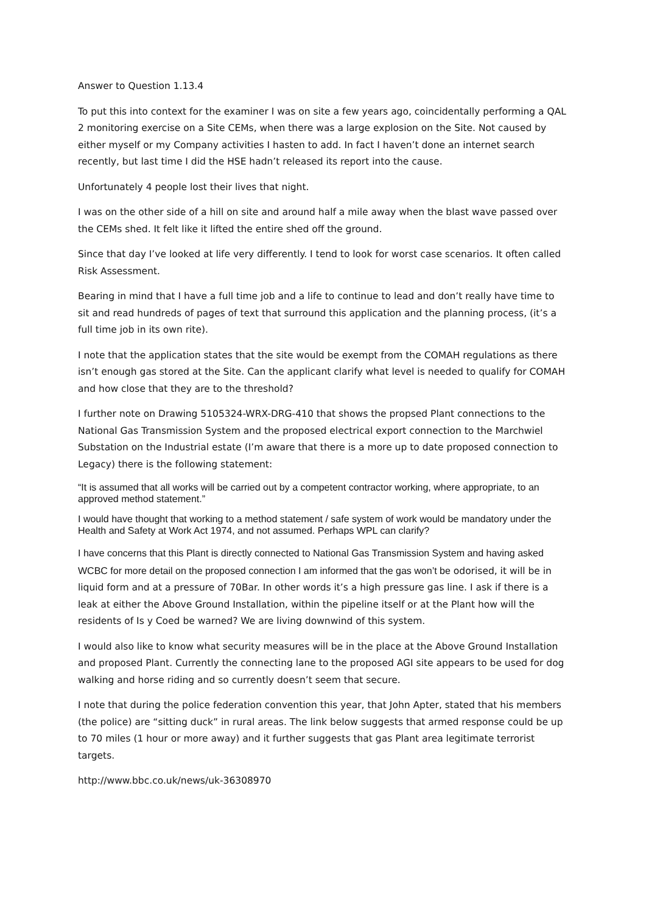Answer to Question 1.13.4
To put this into context for the examiner I was on site a few years ago, coincidentally performing a QAL 2 monitoring exercise on a Site CEMs, when there was a large explosion on the Site. Not caused by either myself or my Company activities I hasten to add. In fact I haven’t done an internet search recently, but last time I did the HSE hadn’t released its report into the cause.
Unfortunately 4 people lost their lives that night.
I was on the other side of a hill on site and around half a mile away when the blast wave passed over the CEMs shed. It felt like it lifted the entire shed off the ground.
Since that day I’ve looked at life very differently. I tend to look for worst case scenarios. It often called Risk Assessment.
Bearing in mind that I have a full time job and a life to continue to lead and don’t really have time to sit and read hundreds of pages of text that surround this application and the planning process, (it’s a full time job in its own rite).
I note that the application states that the site would be exempt from the COMAH regulations as there isn’t enough gas stored at the Site. Can the applicant clarify what level is needed to qualify for COMAH and how close that they are to the threshold?
I further note on Drawing 5105324-WRX-DRG-410 that shows the propsed Plant connections to the National Gas Transmission System and the proposed electrical export connection to the Marchwiel Substation on the Industrial estate (I’m aware that there is a more up to date proposed connection to Legacy) there is the following statement:
“It is assumed that all works will be carried out by a competent contractor working, where appropriate, to an approved method statement.”
I would have thought that working to a method statement / safe system of work would be mandatory under the Health and Safety at Work Act 1974, and not assumed. Perhaps WPL can clarify?
I have concerns that this Plant is directly connected to National Gas Transmission System and having asked WCBC for more detail on the proposed connection I am informed that the gas won’t be odorised, it will be in liquid form and at a pressure of 70Bar. In other words it’s a high pressure gas line. I ask if there is a leak at either the Above Ground Installation, within the pipeline itself or at the Plant how will the residents of Is y Coed be warned? We are living downwind of this system.
I would also like to know what security measures will be in the place at the Above Ground Installation and proposed Plant. Currently the connecting lane to the proposed AGI site appears to be used for dog walking and horse riding and so currently doesn’t seem that secure.
I note that during the police federation convention this year, that John Apter, stated that his members (the police) are “sitting duck” in rural areas. The link below suggests that armed response could be up to 70 miles (1 hour or more away) and it further suggests that gas Plant area legitimate terrorist targets.
http://www.bbc.co.uk/news/uk-36308970